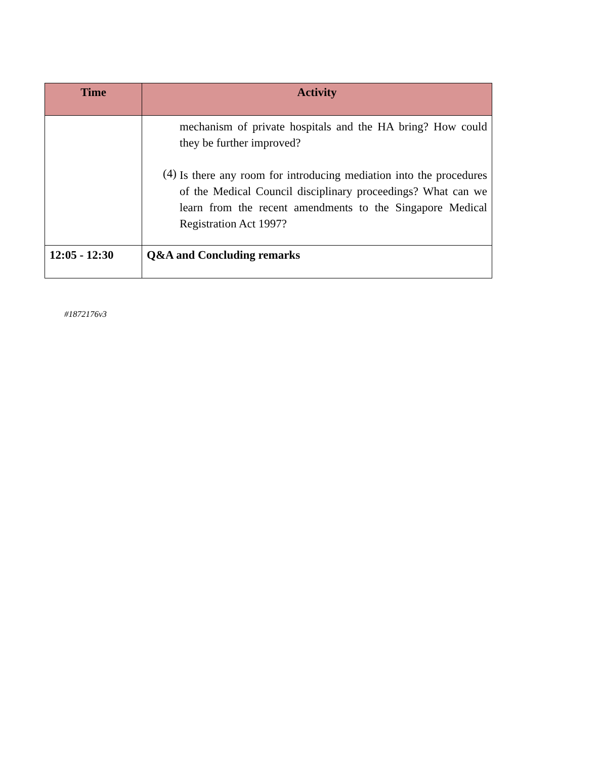| Time | Activity |
| --- | --- |
| | mechanism of private hospitals and the HA bring? How could they be further improved? (4) Is there any room for introducing mediation into the procedures of the Medical Council disciplinary proceedings? What can we learn from the recent amendments to the Singapore Medical Registration Act 1997? |
| 12:05 - 12:30 | Q&A and Concluding remarks |
#1872176v3